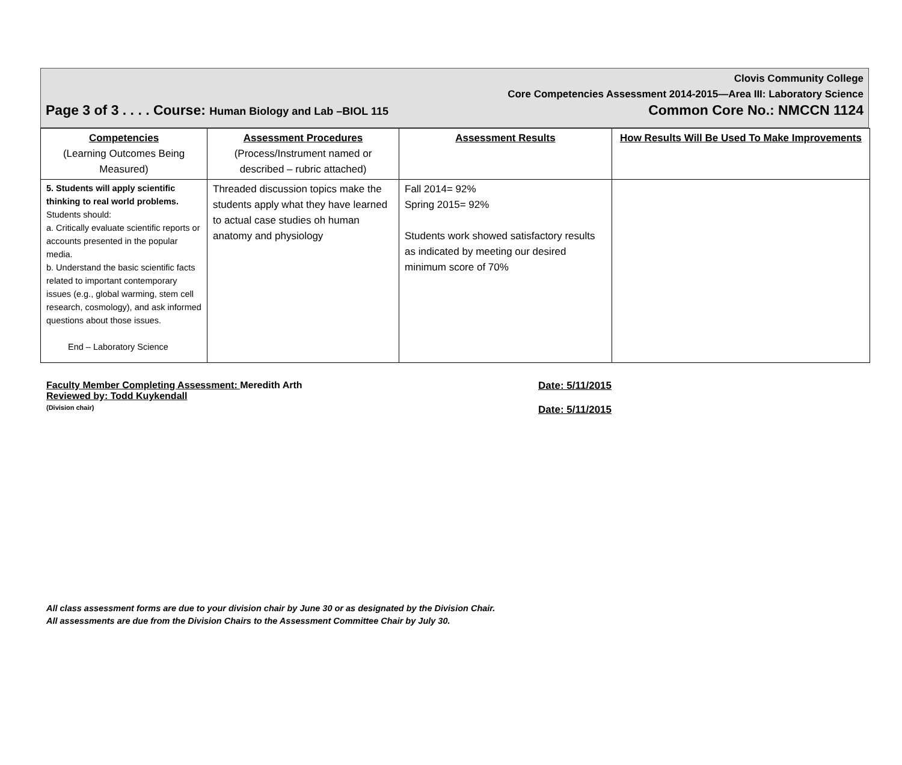Clovis Community College
Core Competencies Assessment 2014-2015—Area III: Laboratory Science
Page 3 of 3 . . . . Course: Human Biology and Lab –BIOL 115 Common Core No.: NMCCN 1124
| Competencies (Learning Outcomes Being Measured) | Assessment Procedures (Process/Instrument named or described – rubric attached) | Assessment Results | How Results Will Be Used To Make Improvements |
| --- | --- | --- | --- |
| 5. Students will apply scientific thinking to real world problems. Students should: a. Critically evaluate scientific reports or accounts presented in the popular media. b. Understand the basic scientific facts related to important contemporary issues (e.g., global warming, stem cell research, cosmology), and ask informed questions about those issues. End – Laboratory Science | Threaded discussion topics make the students apply what they have learned to actual case studies oh human anatomy and physiology | Fall 2014= 92% Spring 2015= 92% Students work showed satisfactory results as indicated by meeting our desired minimum score of 70% | |
Faculty Member Completing Assessment: Meredith Arth
Reviewed by: Todd Kuykendall
(Division chair)
Date: 5/11/2015
Date: 5/11/2015
All class assessment forms are due to your division chair by June 30 or as designated by the Division Chair.
All assessments are due from the Division Chairs to the Assessment Committee Chair by July 30.